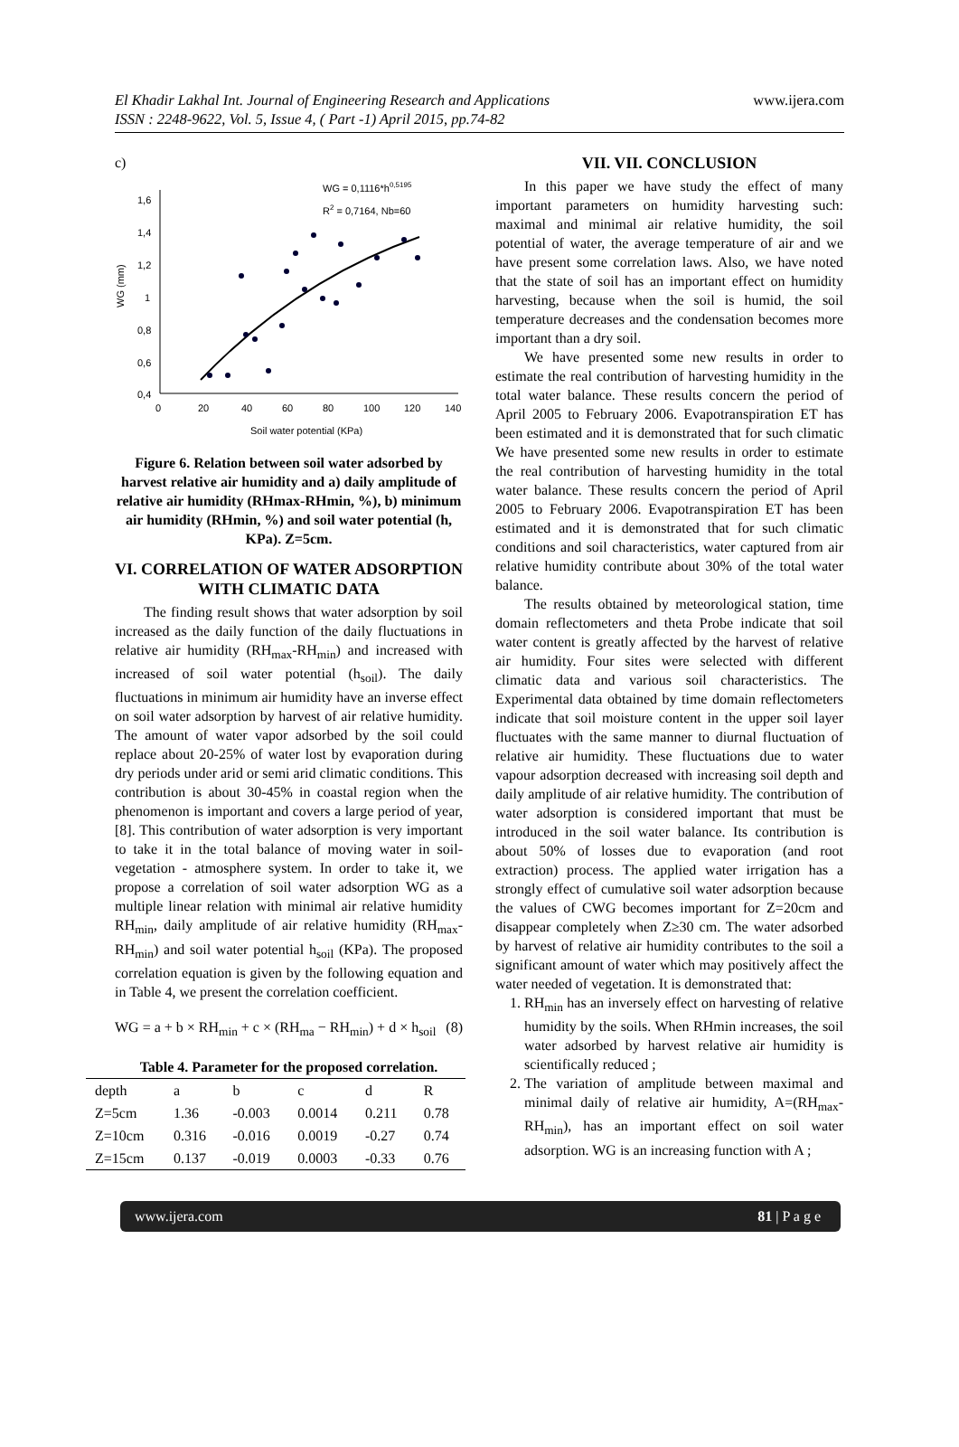El Khadir Lakhal Int. Journal of Engineering Research and Applications
ISSN : 2248-9622, Vol. 5, Issue 4, ( Part -1) April 2015, pp.74-82
www.ijera.com
c)
1,6
1,4
1,2
1
0,8
0,6
0,4
0
20
40
60
80
100
120
140
Soil water potential (KPa)
WG (mm)
WG = 0,1116*h0,5195
R2 = 0,7164, Nb=60
Figure 6. Relation between soil water adsorbed by harvest relative air humidity and a) daily amplitude of relative air humidity (RHmax-RHmin, %), b) minimum air humidity (RHmin, %) and soil water potential (h, KPa). Z=5cm.
VI. CORRELATION OF WATER ADSORPTION WITH CLIMATIC DATA
The finding result shows that water adsorption by soil increased as the daily function of the daily fluctuations in relative air humidity (RH<sub>max</sub>-RH<sub>min</sub>) and increased with increased of soil water potential (h<sub>soil</sub>). The daily fluctuations in minimum air humidity have an inverse effect on soil water adsorption by harvest of air relative humidity. The amount of water vapor adsorbed by the soil could replace about 20-25% of water lost by evaporation during dry periods under arid or semi arid climatic conditions. This contribution is about 30-45% in coastal region when the phenomenon is important and covers a large period of year, [8]. This contribution of water adsorption is very important to take it in the total balance of moving water in soil- vegetation - atmosphere system. In order to take it, we propose a correlation of soil water adsorption WG as a multiple linear relation with minimal air relative humidity RH<sub>min</sub>, daily amplitude of air relative humidity (RH<sub>max</sub>-RH<sub>min</sub>) and soil water potential h<sub>soil</sub> (KPa). The proposed correlation equation is given by the following equation and in Table 4, we present the correlation coefficient.
WG = a + b × RH<sub>min</sub> + c × (RH<sub>ma</sub> − RH<sub>min</sub>) + d × h<sub>soil</sub> (8)
Table 4. Parameter for the proposed correlation.
| depth | a | b | c | d | R |
| --- | --- | --- | --- | --- | --- |
| Z=5cm | 1.36 | -0.003 | 0.0014 | 0.211 | 0.78 |
| Z=10cm | 0.316 | -0.016 | 0.0019 | -0.27 | 0.74 |
| Z=15cm | 0.137 | -0.019 | 0.0003 | -0.33 | 0.76 |
VII. VII. CONCLUSION
In this paper we have study the effect of many important parameters on humidity harvesting such: maximal and minimal air relative humidity, the soil potential of water, the average temperature of air and we have present some correlation laws. Also, we have noted that the state of soil has an important effect on humidity harvesting, because when the soil is humid, the soil temperature decreases and the condensation becomes more important than a dry soil.
We have presented some new results in order to estimate the real contribution of harvesting humidity in the total water balance. These results concern the period of April 2005 to February 2006. Evapotranspiration ET has been estimated and it is demonstrated that for such climatic We have presented some new results in order to estimate the real contribution of harvesting humidity in the total water balance. These results concern the period of April 2005 to February 2006. Evapotranspiration ET has been estimated and it is demonstrated that for such climatic conditions and soil characteristics, water captured from air relative humidity contribute about 30% of the total water balance.
The results obtained by meteorological station, time domain reflectometers and theta Probe indicate that soil water content is greatly affected by the harvest of relative air humidity. Four sites were selected with different climatic data and various soil characteristics. The Experimental data obtained by time domain reflectometers indicate that soil moisture content in the upper soil layer fluctuates with the same manner to diurnal fluctuation of relative air humidity. These fluctuations due to water vapour adsorption decreased with increasing soil depth and daily amplitude of air relative humidity. The contribution of water adsorption is considered important that must be introduced in the soil water balance. Its contribution is about 50% of losses due to evaporation (and root extraction) process. The applied water irrigation has a strongly effect of cumulative soil water adsorption because the values of CWG becomes important for Z=20cm and disappear completely when Z≥30 cm. The water adsorbed by harvest of relative air humidity contributes to the soil a significant amount of water which may positively affect the water needed of vegetation. It is demonstrated that:
1. RH<sub>min</sub> has an inversely effect on harvesting of relative humidity by the soils. When RHmin increases, the soil water adsorbed by harvest relative air humidity is scientifically reduced ;
2. The variation of amplitude between maximal and minimal daily of relative air humidity, A=(RH<sub>max</sub>-RH<sub>min</sub>), has an important effect on soil water adsorption. WG is an increasing function with A ;
www.ijera.com 81 | P a g e